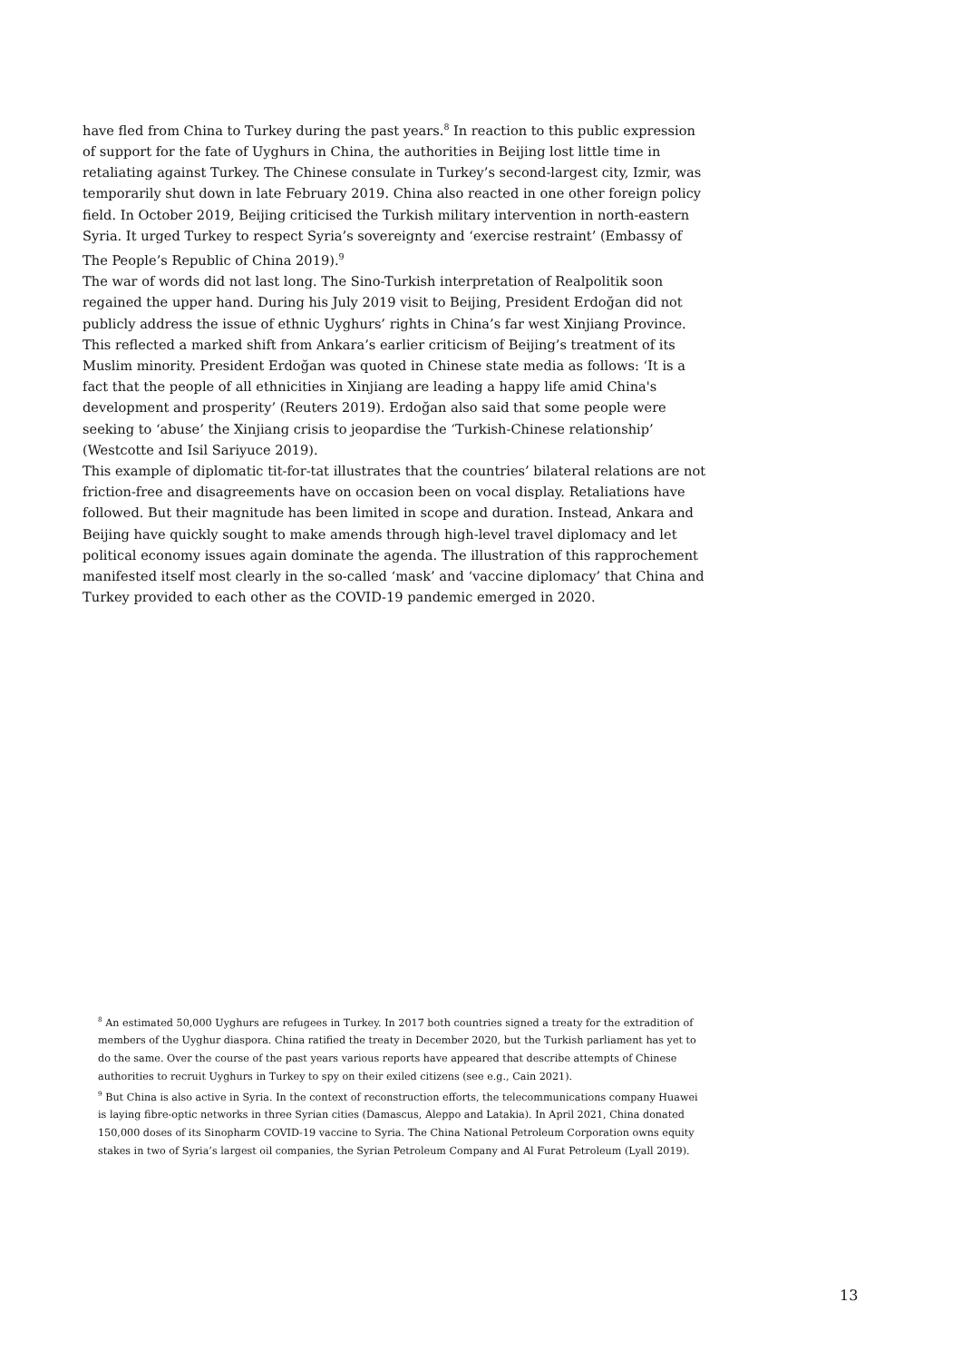have fled from China to Turkey during the past years.<sup>8</sup> In reaction to this public expression of support for the fate of Uyghurs in China, the authorities in Beijing lost little time in retaliating against Turkey. The Chinese consulate in Turkey’s second-largest city, Izmir, was temporarily shut down in late February 2019. China also reacted in one other foreign policy field. In October 2019, Beijing criticised the Turkish military intervention in north-eastern Syria. It urged Turkey to respect Syria’s sovereignty and ‘exercise restraint’ (Embassy of The People’s Republic of China 2019).<sup>9</sup>
The war of words did not last long. The Sino-Turkish interpretation of Realpolitik soon regained the upper hand. During his July 2019 visit to Beijing, President Erdoğan did not publicly address the issue of ethnic Uyghurs’ rights in China’s far west Xinjiang Province. This reflected a marked shift from Ankara’s earlier criticism of Beijing’s treatment of its Muslim minority. President Erdoğan was quoted in Chinese state media as follows: ‘It is a fact that the people of all ethnicities in Xinjiang are leading a happy life amid China's development and prosperity’ (Reuters 2019). Erdoğan also said that some people were seeking to ‘abuse’ the Xinjiang crisis to jeopardise the ‘Turkish-Chinese relationship’ (Westcotte and Isil Sariyuce 2019).
This example of diplomatic tit-for-tat illustrates that the countries’ bilateral relations are not friction-free and disagreements have on occasion been on vocal display. Retaliations have followed. But their magnitude has been limited in scope and duration. Instead, Ankara and Beijing have quickly sought to make amends through high-level travel diplomacy and let political economy issues again dominate the agenda. The illustration of this rapprochement manifested itself most clearly in the so-called ‘mask’ and ‘vaccine diplomacy’ that China and Turkey provided to each other as the COVID-19 pandemic emerged in 2020.
<sup>8</sup> An estimated 50,000 Uyghurs are refugees in Turkey. In 2017 both countries signed a treaty for the extradition of members of the Uyghur diaspora. China ratified the treaty in December 2020, but the Turkish parliament has yet to do the same. Over the course of the past years various reports have appeared that describe attempts of Chinese authorities to recruit Uyghurs in Turkey to spy on their exiled citizens (see e.g., Cain 2021).
<sup>9</sup> But China is also active in Syria. In the context of reconstruction efforts, the telecommunications company Huawei is laying fibre-optic networks in three Syrian cities (Damascus, Aleppo and Latakia). In April 2021, China donated 150,000 doses of its Sinopharm COVID-19 vaccine to Syria. The China National Petroleum Corporation owns equity stakes in two of Syria’s largest oil companies, the Syrian Petroleum Company and Al Furat Petroleum (Lyall 2019).
13